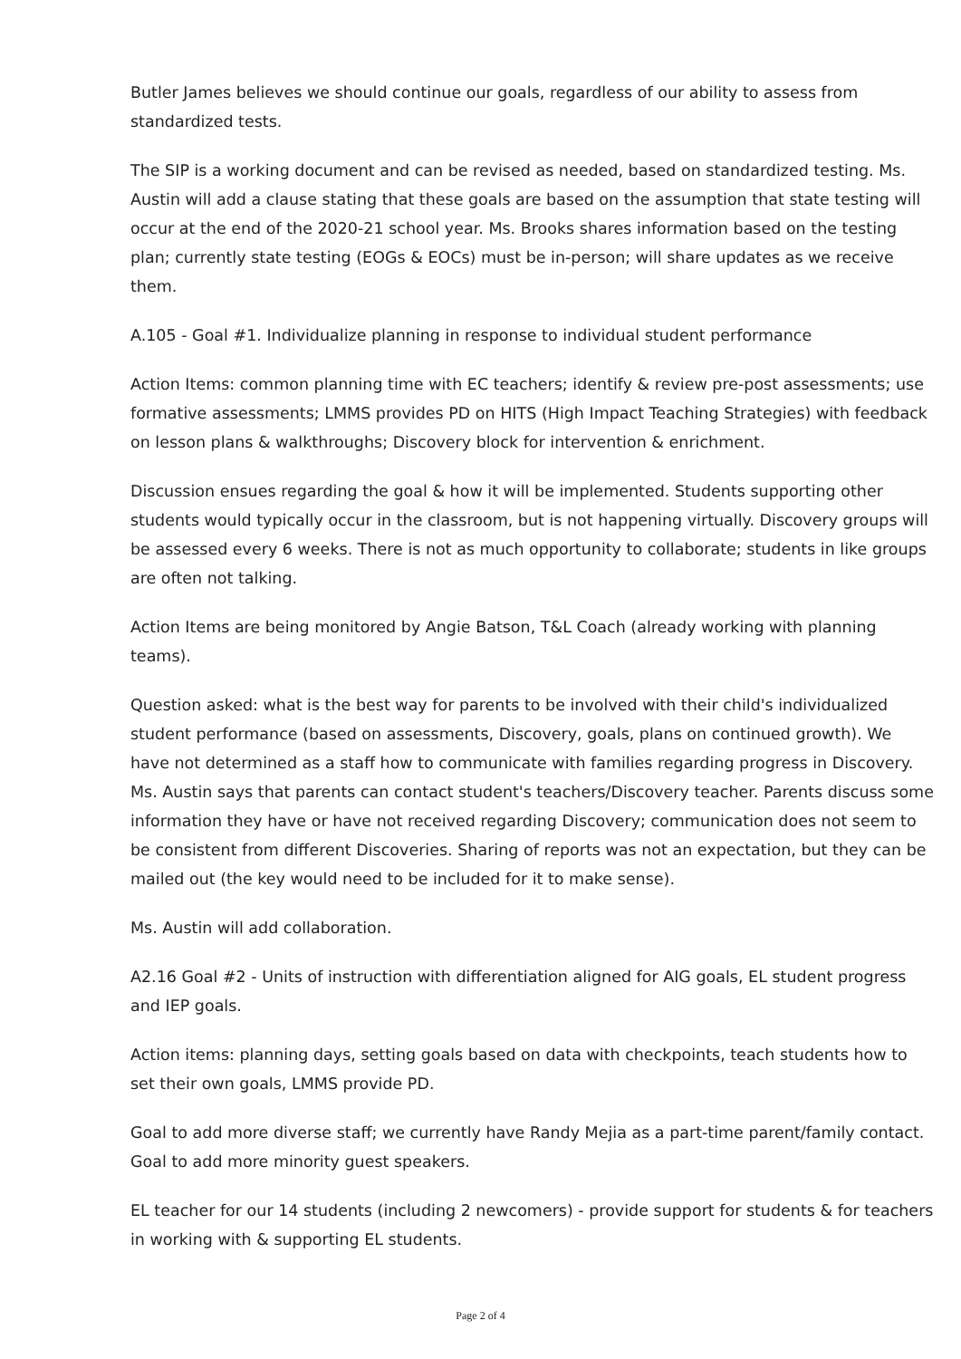Butler James believes we should continue our goals, regardless of our ability to assess from standardized tests.
The SIP is a working document and can be revised as needed, based on standardized testing. Ms. Austin will add a clause stating that these goals are based on the assumption that state testing will occur at the end of the 2020-21 school year. Ms. Brooks shares information based on the testing plan; currently state testing (EOGs & EOCs) must be in-person; will share updates as we receive them.
A.105 - Goal #1. Individualize planning in response to individual student performance
Action Items: common planning time with EC teachers; identify & review pre-post assessments; use formative assessments; LMMS provides PD on HITS (High Impact Teaching Strategies) with feedback on lesson plans & walkthroughs; Discovery block for intervention & enrichment.
Discussion ensues regarding the goal & how it will be implemented. Students supporting other students would typically occur in the classroom, but is not happening virtually. Discovery groups will be assessed every 6 weeks. There is not as much opportunity to collaborate; students in like groups are often not talking.
Action Items are being monitored by Angie Batson, T&L Coach (already working with planning teams).
Question asked: what is the best way for parents to be involved with their child's individualized student performance (based on assessments, Discovery, goals, plans on continued growth). We have not determined as a staff how to communicate with families regarding progress in Discovery. Ms. Austin says that parents can contact student's teachers/Discovery teacher. Parents discuss some information they have or have not received regarding Discovery; communication does not seem to be consistent from different Discoveries. Sharing of reports was not an expectation, but they can be mailed out (the key would need to be included for it to make sense).
Ms. Austin will add collaboration.
A2.16 Goal #2 - Units of instruction with differentiation aligned for AIG goals, EL student progress and IEP goals.
Action items: planning days, setting goals based on data with checkpoints, teach students how to set their own goals, LMMS provide PD.
Goal to add more diverse staff; we currently have Randy Mejia as a part-time parent/family contact. Goal to add more minority guest speakers.
EL teacher for our 14 students (including 2 newcomers) - provide support for students & for teachers in working with & supporting EL students.
Page 2 of 4